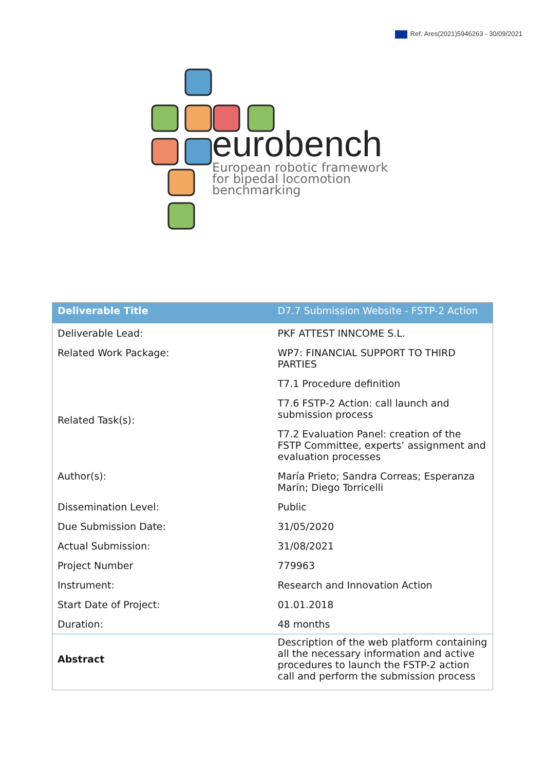Ref. Ares(2021)5946263 - 30/09/2021
eurobench
European robotic framework
for bipedal locomotion
benchmarking
| Deliverable Title | D7.7 Submission Website - FSTP-2 Action |
| --- | --- |
| Deliverable Lead: | PKF ATTEST INNCOME S.L. |
| Related Work Package: | WP7: FINANCIAL SUPPORT TO THIRD PARTIES |
| Related Task(s): | T7.1 Procedure definition |
| | T7.6 FSTP-2 Action: call launch and submission process |
| | T7.2 Evaluation Panel: creation of the FSTP Committee, experts’ assignment and evaluation processes |
| Author(s): | María Prieto; Sandra Correas; Esperanza Marín; Diego Torricelli |
| Dissemination Level: | Public |
| Due Submission Date: | 31/05/2020 |
| Actual Submission: | 31/08/2021 |
| Project Number | 779963 |
| Instrument: | Research and Innovation Action |
| Start Date of Project: | 01.01.2018 |
| Duration: | 48 months |
| Abstract | Description of the web platform containing all the necessary information and active procedures to launch the FSTP-2 action call and perform the submission process |